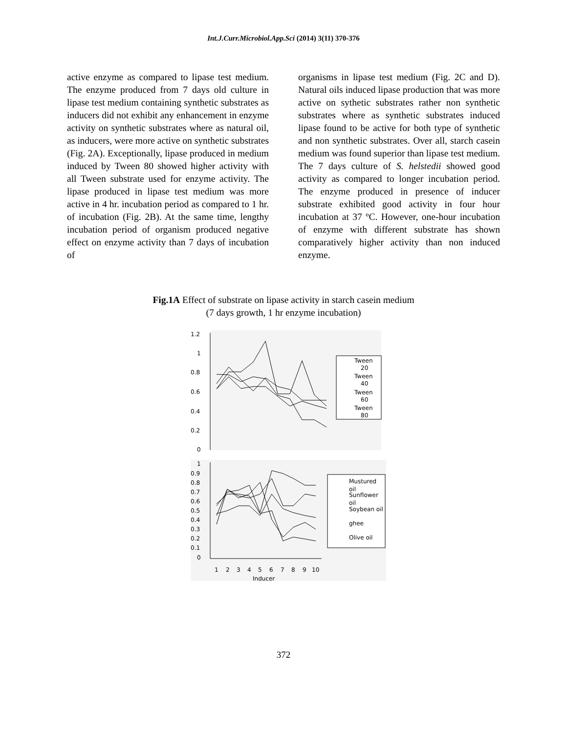Int.J.Curr.Microbiol.App.Sci (2014) 3(11) 370-376
active enzyme as compared to lipase test medium. The enzyme produced from 7 days old culture in lipase test medium containing synthetic substrates as inducers did not exhibit any enhancement in enzyme activity on synthetic substrates where as natural oil, as inducers, were more active on synthetic substrates (Fig. 2A). Exceptionally, lipase produced in medium induced by Tween 80 showed higher activity with all Tween substrate used for enzyme activity. The lipase produced in lipase test medium was more active in 4 hr. incubation period as compared to 1 hr. of incubation (Fig. 2B). At the same time, lengthy incubation period of organism produced negative effect on enzyme activity than 7 days of incubation of
organisms in lipase test medium (Fig. 2C and D). Natural oils induced lipase production that was more active on sythetic substrates rather non synthetic substrates where as synthetic substrates induced lipase found to be active for both type of synthetic and non synthetic substrates. Over all, starch casein medium was found superior than lipase test medium. The 7 days culture of S. helstedii showed good activity as compared to longer incubation period. The enzyme produced in presence of inducer substrate exhibited good activity in four hour incubation at 37 ºC. However, one-hour incubation of enzyme with different substrate has shown comparatively higher activity than non induced enzyme.
Fig.1A Effect of substrate on lipase activity in starch casein medium
(7 days growth, 1 hr enzyme incubation)
1.2
1
0.8
0.6
0.4
0.2
0
Tween
20
Tween
40
Tween
60
Tween
80
1
0.9
0.8
0.7
0.6
0.5
0.4
0.3
0.2
0.1
0
Mustured
oil
Sunflower
oil
Soybean oil
ghee
Olive oil
1
2
3
4
5
6
7
8
9
10
Inducer
372